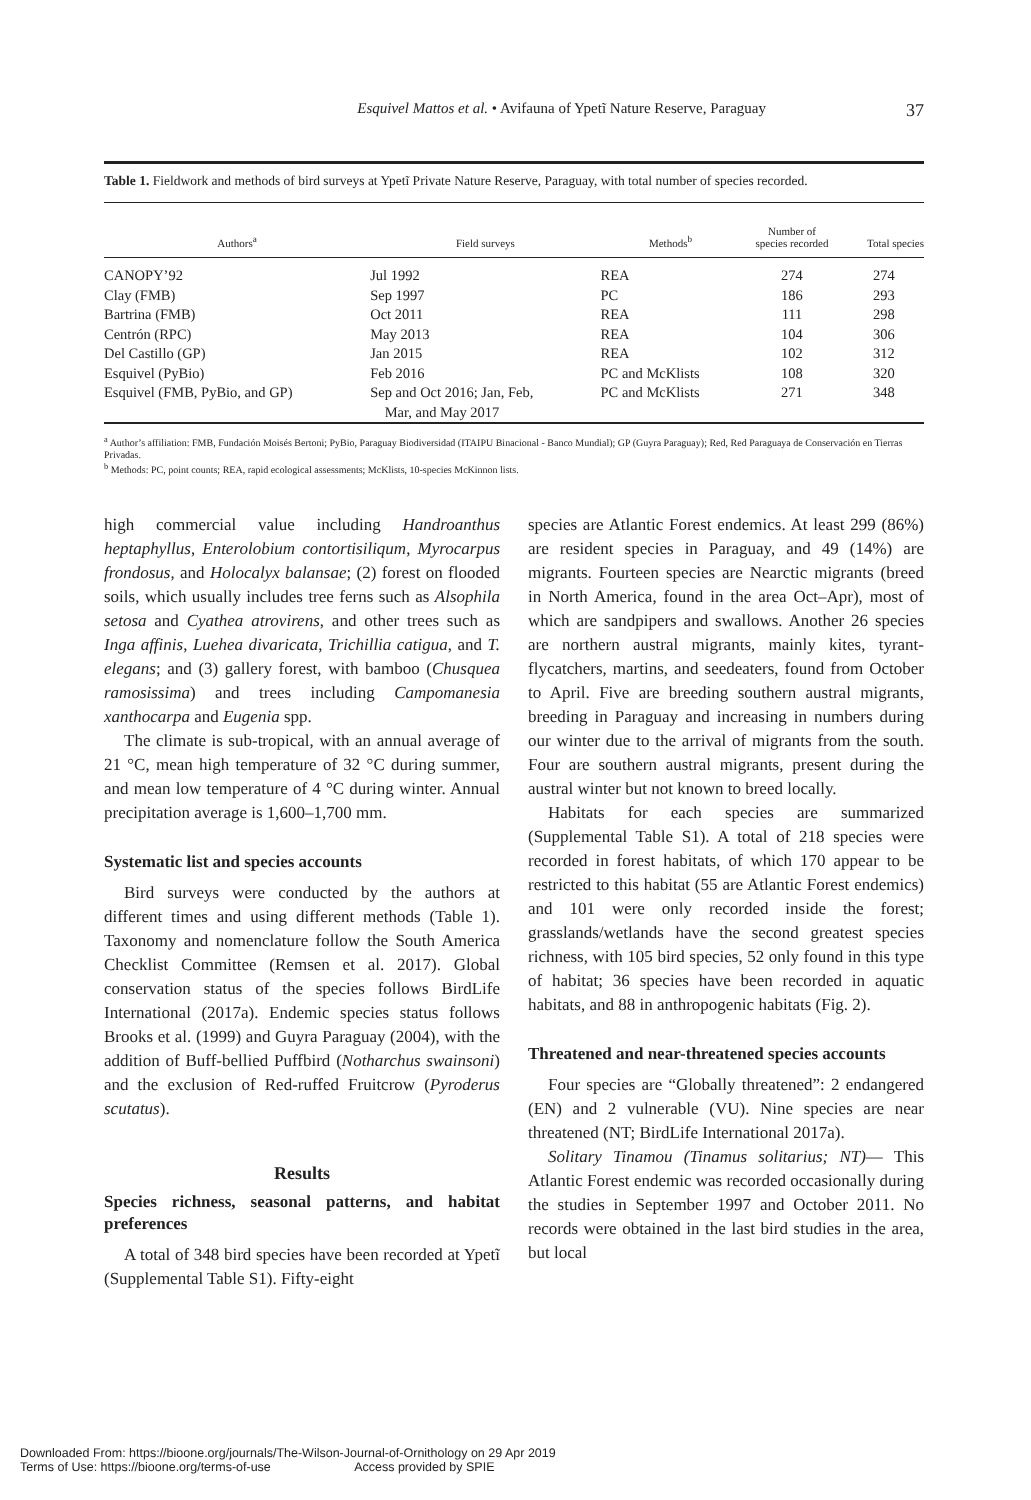Esquivel Mattos et al. • Avifauna of Ypetĩ Nature Reserve, Paraguay 37
Table 1. Fieldwork and methods of bird surveys at Ypetĩ Private Nature Reserve, Paraguay, with total number of species recorded.
| Authors<sup>a</sup> | Field surveys | Methods<sup>b</sup> | Number of species recorded | Total species |
| --- | --- | --- | --- | --- |
| CANOPY’92 | Jul 1992 | REA | 274 | 274 |
| Clay (FMB) | Sep 1997 | PC | 186 | 293 |
| Bartrina (FMB) | Oct 2011 | REA | 111 | 298 |
| Centrón (RPC) | May 2013 | REA | 104 | 306 |
| Del Castillo (GP) | Jan 2015 | REA | 102 | 312 |
| Esquivel (PyBio) | Feb 2016 | PC and McKlists | 108 | 320 |
| Esquivel (FMB, PyBio, and GP) | Sep and Oct 2016; Jan, Feb, Mar, and May 2017 | PC and McKlists | 271 | 348 |
<sup>a</sup> Author’s affiliation: FMB, Fundación Moisés Bertoni; PyBio, Paraguay Biodiversidad (ITAIPU Binacional - Banco Mundial); GP (Guyra Paraguay); Red, Red Paraguaya de Conservación en Tierras Privadas.
<sup>b</sup> Methods: PC, point counts; REA, rapid ecological assessments; McKlists, 10-species McKinnon lists.
high commercial value including Handroanthus heptaphyllus, Enterolobium contortisiliqum, Myrocarpus frondosus, and Holocalyx balansae; (2) forest on flooded soils, which usually includes tree ferns such as Alsophila setosa and Cyathea atrovirens, and other trees such as Inga affinis, Luehea divaricata, Trichillia catigua, and T. elegans; and (3) gallery forest, with bamboo (Chusquea ramosissima) and trees including Campomanesia xanthocarpa and Eugenia spp.
The climate is sub-tropical, with an annual average of 21 °C, mean high temperature of 32 °C during summer, and mean low temperature of 4 °C during winter. Annual precipitation average is 1,600–1,700 mm.
Systematic list and species accounts
Bird surveys were conducted by the authors at different times and using different methods (Table 1). Taxonomy and nomenclature follow the South America Checklist Committee (Remsen et al. 2017). Global conservation status of the species follows BirdLife International (2017a). Endemic species status follows Brooks et al. (1999) and Guyra Paraguay (2004), with the addition of Buff-bellied Puffbird (Notharchus swainsoni) and the exclusion of Red-ruffed Fruitcrow (Pyroderus scutatus).
Results
Species richness, seasonal patterns, and habitat preferences
A total of 348 bird species have been recorded at Ypetĩ (Supplemental Table S1). Fifty-eight
species are Atlantic Forest endemics. At least 299 (86%) are resident species in Paraguay, and 49 (14%) are migrants. Fourteen species are Nearctic migrants (breed in North America, found in the area Oct–Apr), most of which are sandpipers and swallows. Another 26 species are northern austral migrants, mainly kites, tyrant-flycatchers, martins, and seedeaters, found from October to April. Five are breeding southern austral migrants, breeding in Paraguay and increasing in numbers during our winter due to the arrival of migrants from the south. Four are southern austral migrants, present during the austral winter but not known to breed locally.
Habitats for each species are summarized (Supplemental Table S1). A total of 218 species were recorded in forest habitats, of which 170 appear to be restricted to this habitat (55 are Atlantic Forest endemics) and 101 were only recorded inside the forest; grasslands/wetlands have the second greatest species richness, with 105 bird species, 52 only found in this type of habitat; 36 species have been recorded in aquatic habitats, and 88 in anthropogenic habitats (Fig. 2).
Threatened and near-threatened species accounts
Four species are “Globally threatened”: 2 endangered (EN) and 2 vulnerable (VU). Nine species are near threatened (NT; BirdLife International 2017a).
Solitary Tinamou (Tinamus solitarius; NT)— This Atlantic Forest endemic was recorded occasionally during the studies in September 1997 and October 2011. No records were obtained in the last bird studies in the area, but local
Downloaded From: https://bioone.org/journals/The-Wilson-Journal-of-Ornithology on 29 Apr 2019
Terms of Use: https://bioone.org/terms-of-use Access provided by SPIE